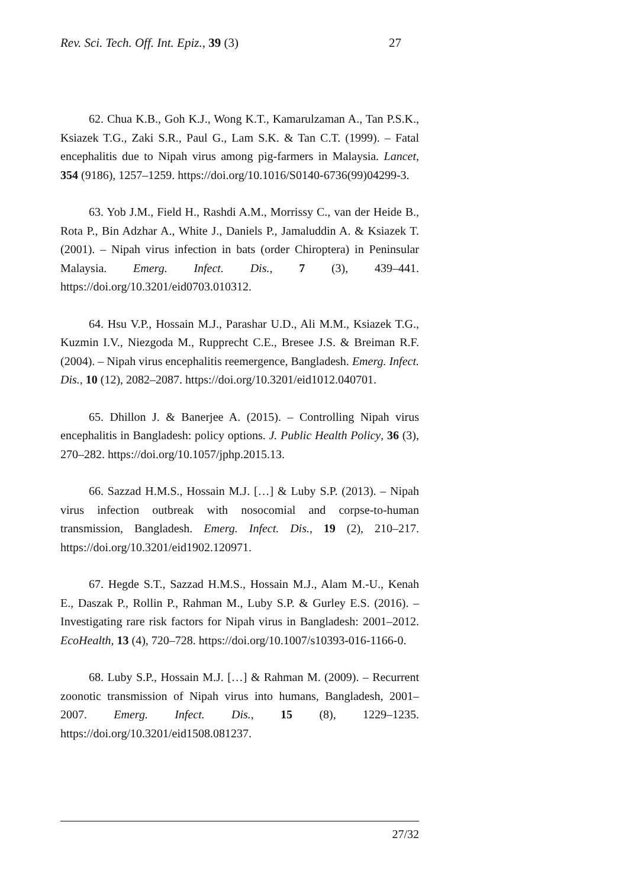Rev. Sci. Tech. Off. Int. Epiz., 39 (3) 27
62. Chua K.B., Goh K.J., Wong K.T., Kamarulzaman A., Tan P.S.K., Ksiazek T.G., Zaki S.R., Paul G., Lam S.K. & Tan C.T. (1999). – Fatal encephalitis due to Nipah virus among pig-farmers in Malaysia. Lancet, 354 (9186), 1257–1259. https://doi.org/10.1016/S0140-6736(99)04299-3.
63. Yob J.M., Field H., Rashdi A.M., Morrissy C., van der Heide B., Rota P., Bin Adzhar A., White J., Daniels P., Jamaluddin A. & Ksiazek T. (2001). – Nipah virus infection in bats (order Chiroptera) in Peninsular Malaysia. Emerg. Infect. Dis., 7 (3), 439–441. https://doi.org/10.3201/eid0703.010312.
64. Hsu V.P., Hossain M.J., Parashar U.D., Ali M.M., Ksiazek T.G., Kuzmin I.V., Niezgoda M., Rupprecht C.E., Bresee J.S. & Breiman R.F. (2004). – Nipah virus encephalitis reemergence, Bangladesh. Emerg. Infect. Dis., 10 (12), 2082–2087. https://doi.org/10.3201/eid1012.040701.
65. Dhillon J. & Banerjee A. (2015). – Controlling Nipah virus encephalitis in Bangladesh: policy options. J. Public Health Policy, 36 (3), 270–282. https://doi.org/10.1057/jphp.2015.13.
66. Sazzad H.M.S., Hossain M.J. […] & Luby S.P. (2013). – Nipah virus infection outbreak with nosocomial and corpse-to-human transmission, Bangladesh. Emerg. Infect. Dis., 19 (2), 210–217. https://doi.org/10.3201/eid1902.120971.
67. Hegde S.T., Sazzad H.M.S., Hossain M.J., Alam M.-U., Kenah E., Daszak P., Rollin P., Rahman M., Luby S.P. & Gurley E.S. (2016). – Investigating rare risk factors for Nipah virus in Bangladesh: 2001–2012. EcoHealth, 13 (4), 720–728. https://doi.org/10.1007/s10393-016-1166-0.
68. Luby S.P., Hossain M.J. […] & Rahman M. (2009). – Recurrent zoonotic transmission of Nipah virus into humans, Bangladesh, 2001–2007. Emerg. Infect. Dis., 15 (8), 1229–1235. https://doi.org/10.3201/eid1508.081237.
27/32